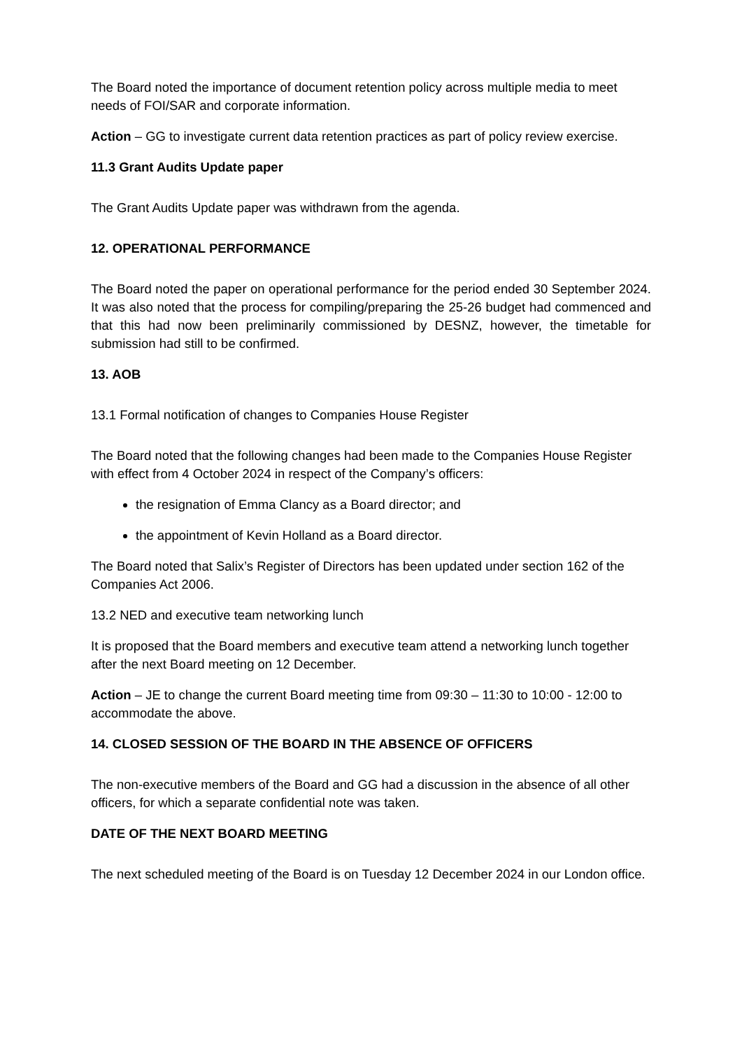The Board noted the importance of document retention policy across multiple media to meet needs of FOI/SAR and corporate information.
Action – GG to investigate current data retention practices as part of policy review exercise.
11.3 Grant Audits Update paper
The Grant Audits Update paper was withdrawn from the agenda.
12. OPERATIONAL PERFORMANCE
The Board noted the paper on operational performance for the period ended 30 September 2024. It was also noted that the process for compiling/preparing the 25-26 budget had commenced and that this had now been preliminarily commissioned by DESNZ, however, the timetable for submission had still to be confirmed.
13. AOB
13.1 Formal notification of changes to Companies House Register
The Board noted that the following changes had been made to the Companies House Register with effect from 4 October 2024 in respect of the Company’s officers:
the resignation of Emma Clancy as a Board director; and
the appointment of Kevin Holland as a Board director.
The Board noted that Salix’s Register of Directors has been updated under section 162 of the Companies Act 2006.
13.2 NED and executive team networking lunch
It is proposed that the Board members and executive team attend a networking lunch together after the next Board meeting on 12 December.
Action – JE to change the current Board meeting time from 09:30 – 11:30 to 10:00 - 12:00 to accommodate the above.
14. CLOSED SESSION OF THE BOARD IN THE ABSENCE OF OFFICERS
The non-executive members of the Board and GG had a discussion in the absence of all other officers, for which a separate confidential note was taken.
DATE OF THE NEXT BOARD MEETING
The next scheduled meeting of the Board is on Tuesday 12 December 2024 in our London office.